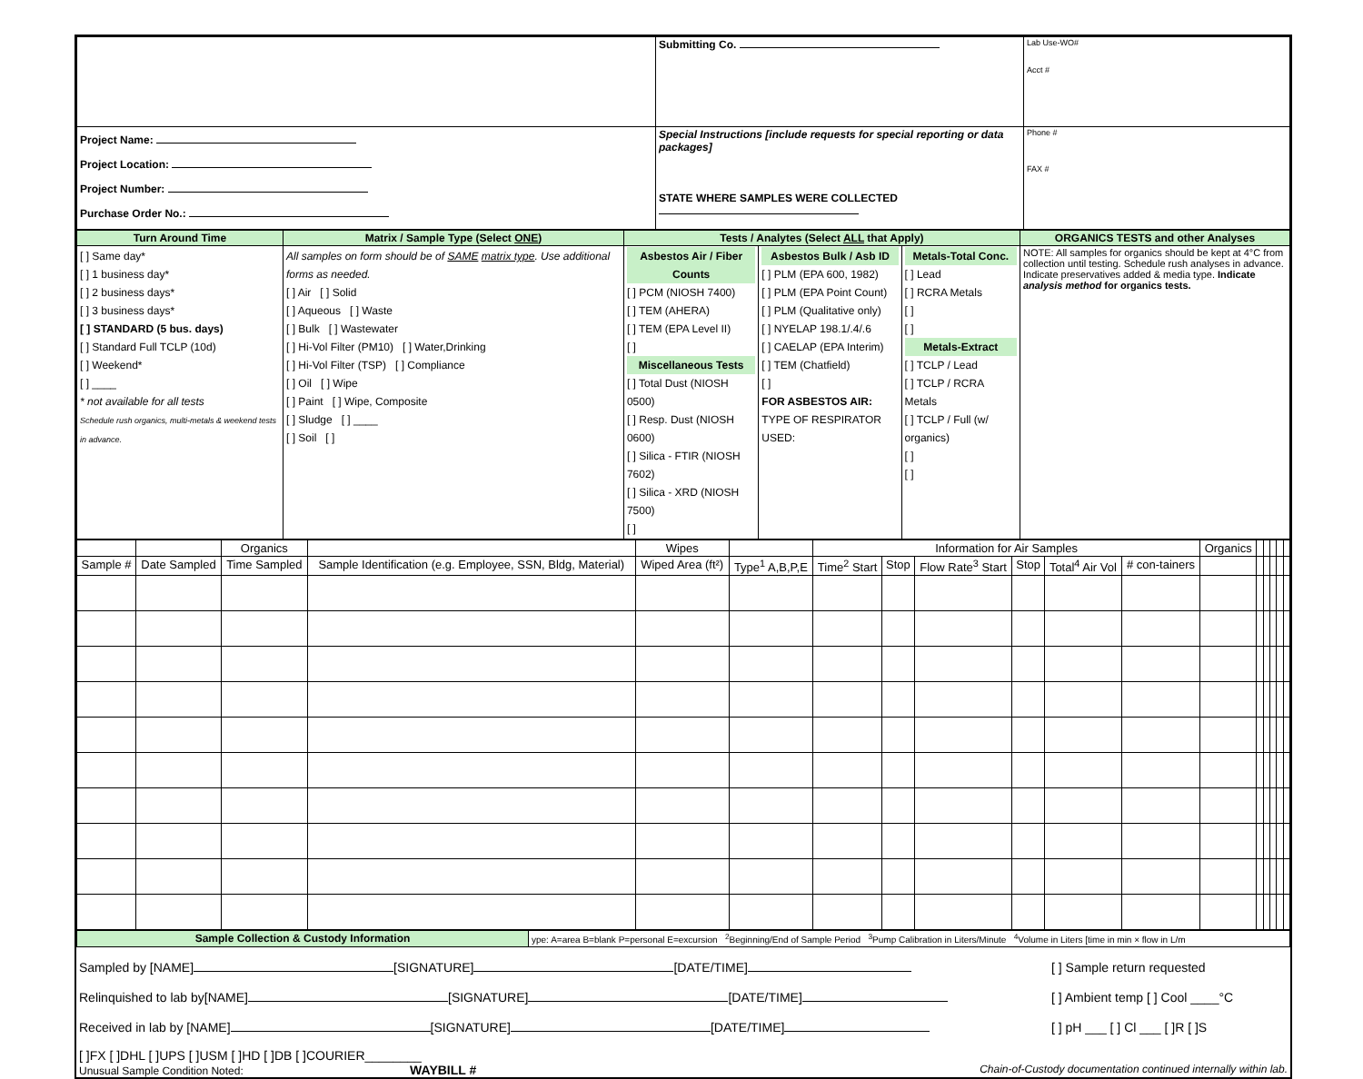| | Submitting Co. | Lab Use-WO# Acct # |
| Project Name: Project Location: Project Number: Purchase Order No.: | Special Instructions [include requests for special reporting or data packages] STATE WHERE SAMPLES WERE COLLECTED | Phone # FAX # |
| Turn Around Time | Matrix / Sample Type (Select ONE ) | Tests / Analytes (Select ALL that Apply) | | | ORGANICS TESTS and other Analyses |
| [ ] Same day* [ ] 1 business day* [ ] 2 business days* [ ] 3 business days* [ ] STANDARD (5 bus. days) [ ] Standard Full TCLP (10d) [ ] Weekend* [ ] ____ * not available for all tests Schedule rush organics, multi-metals & weekend tests in advance. | All samples on form should be of SAME matrix type . Use additional forms as needed. [ ] Air [ ] Solid [ ] Aqueous [ ] Waste [ ] Bulk [ ] Wastewater [ ] Hi-Vol Filter (PM10) [ ] Water,Drinking [ ] Hi-Vol Filter (TSP) [ ] Compliance [ ] Oil [ ] Wipe [ ] Paint [ ] Wipe, Composite [ ] Sludge [ ] ____ [ ] Soil [ ] | Asbestos Air / Fiber Counts [ ] PCM (NIOSH 7400) [ ] TEM (AHERA) [ ] TEM (EPA Level II) [ ] Miscellaneous Tests [ ] Total Dust (NIOSH 0500) [ ] Resp. Dust (NIOSH 0600) [ ] Silica - FTIR (NIOSH 7602) [ ] Silica - XRD (NIOSH 7500) [ ] | Asbestos Bulk / Asb ID [ ] PLM (EPA 600, 1982) [ ] PLM (EPA Point Count) [ ] PLM (Qualitative only) [ ] NYELAP 198.1/.4/.6 [ ] CAELAP (EPA Interim) [ ] TEM (Chatfield) [ ] FOR ASBESTOS AIR: TYPE OF RESPIRATOR USED: | Metals-Total Conc. [ ] Lead [ ] RCRA Metals [ ] [ ] Metals-Extract [ ] TCLP / Lead [ ] TCLP / RCRA Metals [ ] TCLP / Full (w/ organics) [ ] [ ] | NOTE: All samples for organics should be kept at 4°C from collection until testing. Schedule rush analyses in advance. Indicate preservatives added & media type. Indicate analysis method for organics tests. |
| | | Organics | | Wipes | | Information for Air Samples | | | | | | Organics | | | | | |
| Sample # | Date Sampled | Time Sampled | Sample Identification (e.g. Employee, SSN, Bldg, Material) | Wiped Area (ft²) | Type<sup>1</sup> A,B,P,E | Time<sup>2</sup> Start | Stop | Flow Rate<sup>3</sup> Start | Stop | Total<sup>4</sup> Air Vol | # con-tainers | | | | | | |
| Sample Collection & Custody Information | ype: A=area B=blank P=personal E=excursion <sup>2</sup>Beginning/End of Sample Period <sup>3</sup>Pump Calibration in Liters/Minute <sup>4</sup>Volume in Liters [time in min × flow in L/m |
Sampled by [NAME] [SIGNATURE] [DATE/TIME]
Relinquished to lab by[NAME] [SIGNATURE] [DATE/TIME]
Received in lab by [NAME] [SIGNATURE] [DATE/TIME]
[ ] Sample return requested
[ ] Ambient temp [ ] Cool ____°C
[ ] pH ___ [ ] Cl ___ [ ]R [ ]S
[ ]FX [ ]DHL [ ]UPS [ ]USM [ ]HD [ ]DB [ ]COURIER________
Unusual Sample Condition Noted: WAYBILL # Chain-of-Custody documentation continued internally within lab.